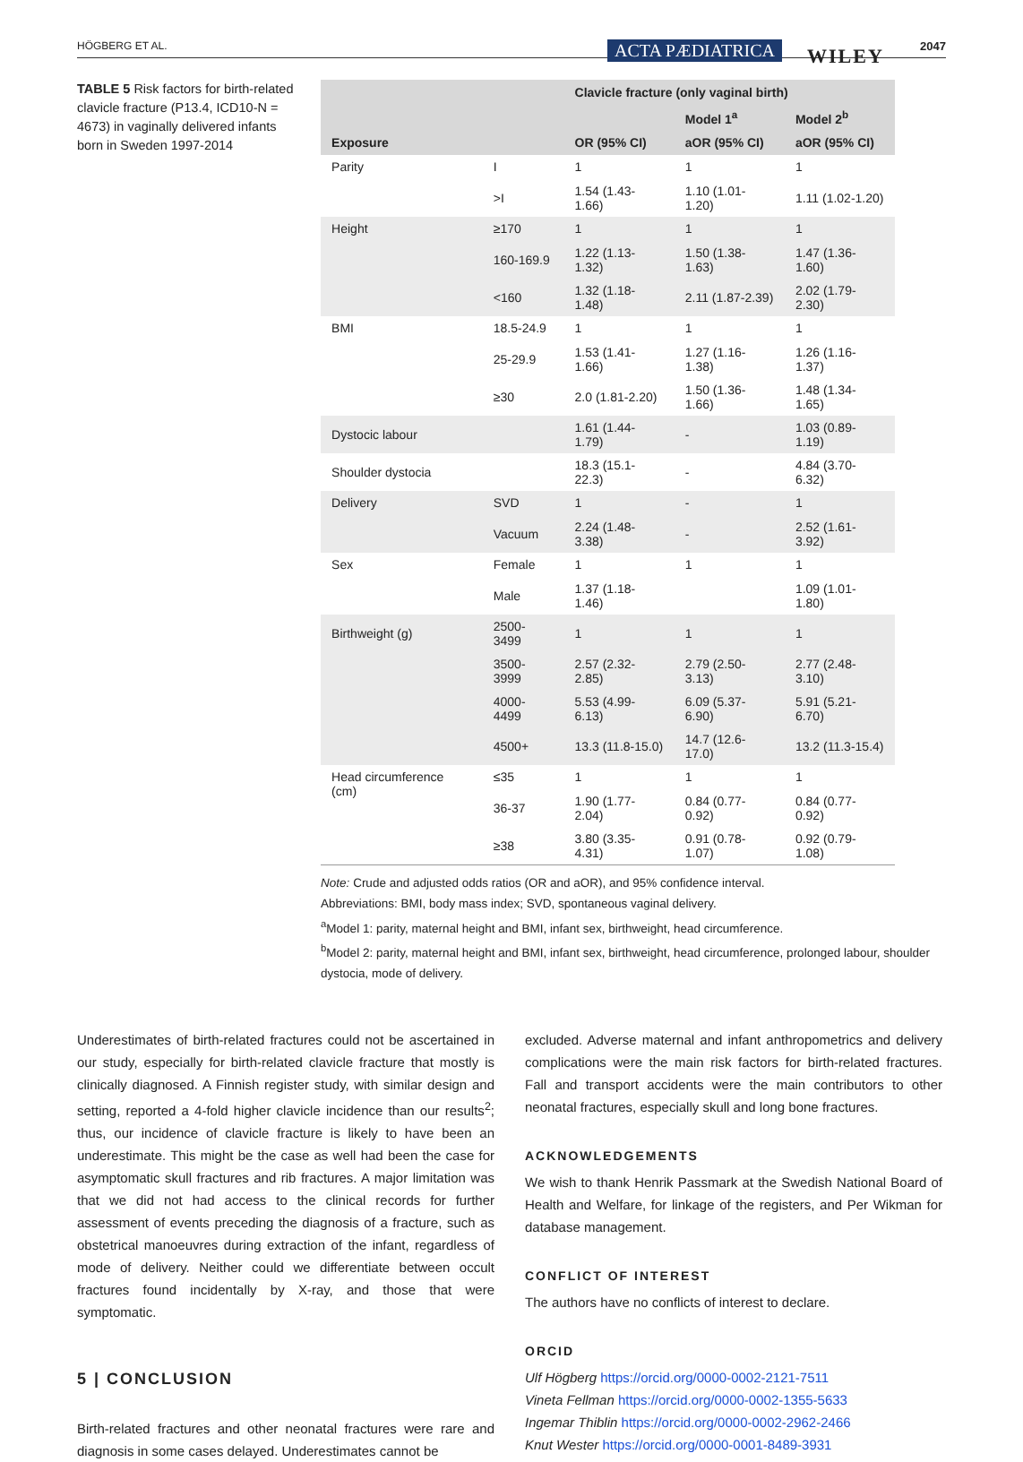HÖGBERG ET AL. ACTA PÆDIATRICA WILEY 2047
TABLE 5 Risk factors for birth-related clavicle fracture (P13.4, ICD10-N = 4673) in vaginally delivered infants born in Sweden 1997-2014
| | | Clavicle fracture (only vaginal birth) | | |
| --- | --- | --- | --- | --- |
| | | | Model 1<sup>a</sup> | Model 2<sup>b</sup> |
| Exposure | | OR (95% CI) | aOR (95% CI) | aOR (95% CI) |
| Parity | I | 1 | 1 | 1 |
| | >I | 1.54 (1.43-1.66) | 1.10 (1.01-1.20) | 1.11 (1.02-1.20) |
| Height | ≥170 | 1 | 1 | 1 |
| | 160-169.9 | 1.22 (1.13-1.32) | 1.50 (1.38-1.63) | 1.47 (1.36-1.60) |
| | <160 | 1.32 (1.18-1.48) | 2.11 (1.87-2.39) | 2.02 (1.79-2.30) |
| BMI | 18.5-24.9 | 1 | 1 | 1 |
| | 25-29.9 | 1.53 (1.41-1.66) | 1.27 (1.16-1.38) | 1.26 (1.16-1.37) |
| | ≥30 | 2.0 (1.81-2.20) | 1.50 (1.36-1.66) | 1.48 (1.34-1.65) |
| Dystocic labour | | 1.61 (1.44-1.79) | - | 1.03 (0.89-1.19) |
| Shoulder dystocia | | 18.3 (15.1-22.3) | - | 4.84 (3.70-6.32) |
| Delivery | SVD | 1 | - | 1 |
| | Vacuum | 2.24 (1.48-3.38) | - | 2.52 (1.61-3.92) |
| Sex | Female | 1 | 1 | 1 |
| | Male | 1.37 (1.18-1.46) | | 1.09 (1.01-1.80) |
| Birthweight (g) | 2500-3499 | 1 | 1 | 1 |
| | 3500-3999 | 2.57 (2.32-2.85) | 2.79 (2.50-3.13) | 2.77 (2.48-3.10) |
| | 4000-4499 | 5.53 (4.99-6.13) | 6.09 (5.37-6.90) | 5.91 (5.21-6.70) |
| | 4500+ | 13.3 (11.8-15.0) | 14.7 (12.6-17.0) | 13.2 (11.3-15.4) |
| Head circumference (cm) | ≤35 | 1 | 1 | 1 |
| | 36-37 | 1.90 (1.77-2.04) | 0.84 (0.77-0.92) | 0.84 (0.77-0.92) |
| | ≥38 | 3.80 (3.35-4.31) | 0.91 (0.78-1.07) | 0.92 (0.79-1.08) |
Note: Crude and adjusted odds ratios (OR and aOR), and 95% confidence interval.
Abbreviations: BMI, body mass index; SVD, spontaneous vaginal delivery.
<sup>a</sup> Model 1: parity, maternal height and BMI, infant sex, birthweight, head circumference.
<sup>b</sup> Model 2: parity, maternal height and BMI, infant sex, birthweight, head circumference, prolonged labour, shoulder dystocia, mode of delivery.
Underestimates of birth-related fractures could not be ascertained in our study, especially for birth-related clavicle fracture that mostly is clinically diagnosed. A Finnish register study, with similar design and setting, reported a 4-fold higher clavicle incidence than our results<sup>2</sup>; thus, our incidence of clavicle fracture is likely to have been an underestimate. This might be the case as well had been the case for asymptomatic skull fractures and rib fractures. A major limitation was that we did not had access to the clinical records for further assessment of events preceding the diagnosis of a fracture, such as obstetrical manoeuvres during extraction of the infant, regardless of mode of delivery. Neither could we differentiate between occult fractures found incidentally by X-ray, and those that were symptomatic.
5 | CONCLUSION
Birth-related fractures and other neonatal fractures were rare and diagnosis in some cases delayed. Underestimates cannot be
excluded. Adverse maternal and infant anthropometrics and delivery complications were the main risk factors for birth-related fractures. Fall and transport accidents were the main contributors to other neonatal fractures, especially skull and long bone fractures.
ACKNOWLEDGEMENTS
We wish to thank Henrik Passmark at the Swedish National Board of Health and Welfare, for linkage of the registers, and Per Wikman for database management.
CONFLICT OF INTEREST
The authors have no conflicts of interest to declare.
ORCID
Ulf Högberg https://orcid.org/0000-0002-2121-7511
Vineta Fellman https://orcid.org/0000-0002-1355-5633
Ingemar Thiblin https://orcid.org/0000-0002-2962-2466
Knut Wester https://orcid.org/0000-0001-8489-3931